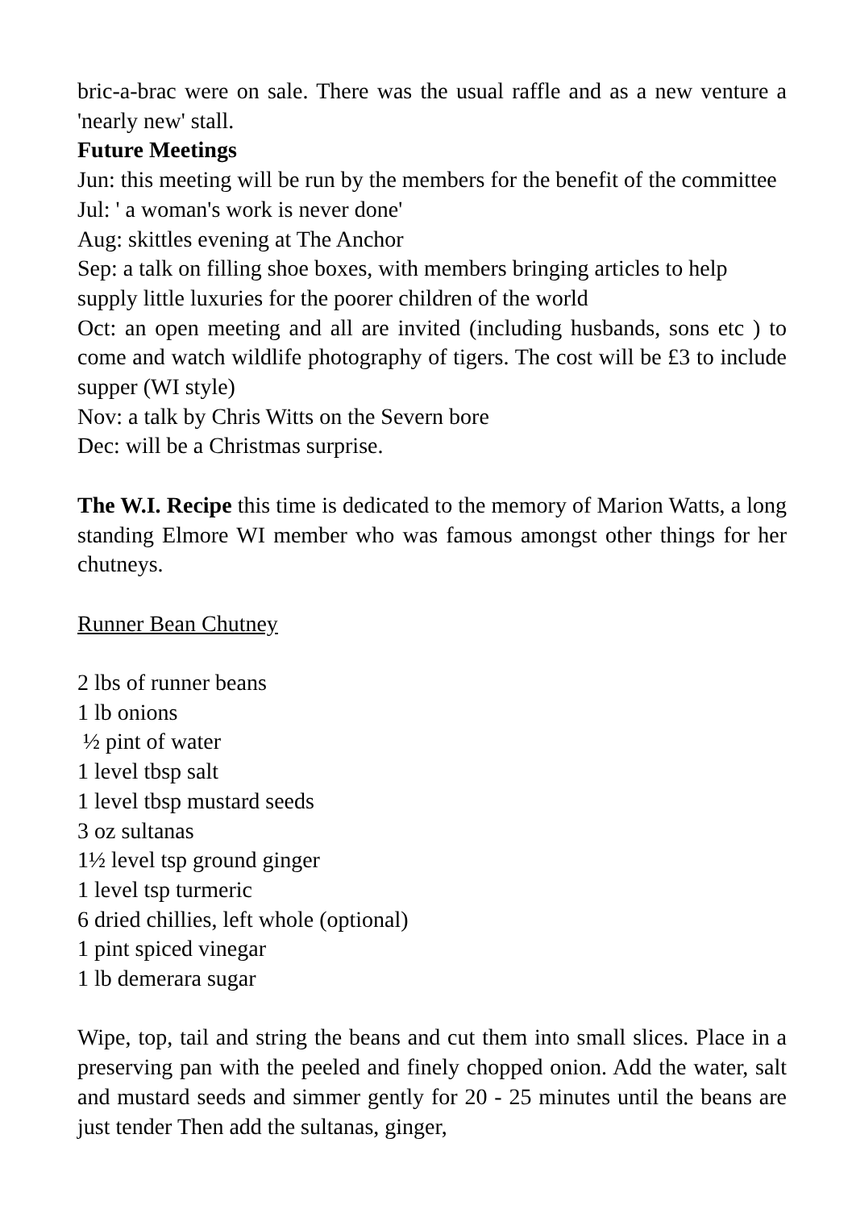bric-a-brac were on sale. There was the usual raffle and as a new venture a 'nearly new' stall.
Future Meetings
Jun: this meeting will be run by the members for the benefit of the committee
Jul: ' a woman's work is never done'
Aug: skittles evening at The Anchor
Sep: a talk on filling shoe boxes, with members bringing articles to help supply little luxuries for the poorer children of the world
Oct: an open meeting and all are invited (including husbands, sons etc ) to come and watch wildlife photography of tigers. The cost will be £3 to include supper (WI style)
Nov: a talk by Chris Witts on the Severn bore
Dec: will be a Christmas surprise.
The W.I. Recipe this time is dedicated to the memory of Marion Watts, a long standing Elmore WI member who was famous amongst other things for her chutneys.
Runner Bean Chutney
2 lbs of runner beans
1 lb onions
½ pint of water
1 level tbsp salt
1 level tbsp mustard seeds
3 oz sultanas
1½ level tsp ground ginger
1 level tsp turmeric
6 dried chillies, left whole (optional)
1 pint spiced vinegar
1 lb demerara sugar
Wipe, top, tail and string the beans and cut them into small slices. Place in a preserving pan with the peeled and finely chopped onion. Add the water, salt and mustard seeds and simmer gently for 20 - 25 minutes until the beans are just tender Then add the sultanas, ginger,